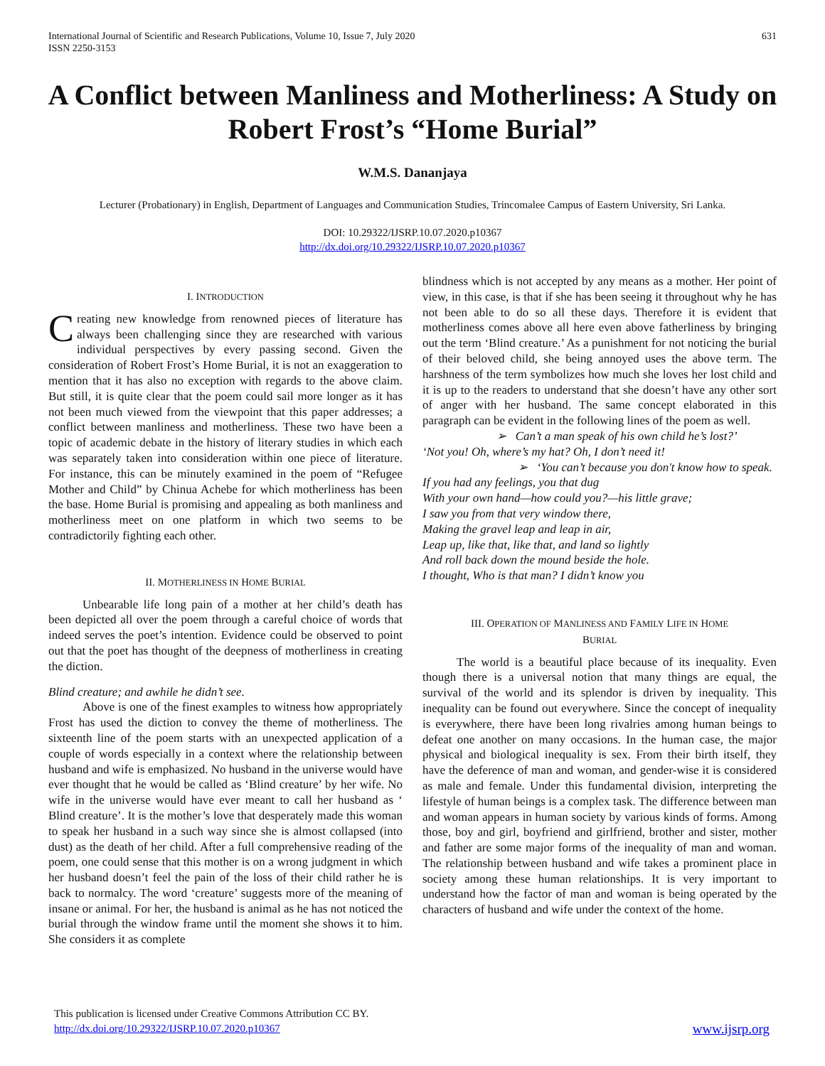International Journal of Scientific and Research Publications, Volume 10, Issue 7, July 2020
ISSN 2250-3153
631
A Conflict between Manliness and Motherliness: A Study on Robert Frost’s “Home Burial”
W.M.S. Dananjaya
Lecturer (Probationary) in English, Department of Languages and Communication Studies, Trincomalee Campus of Eastern University, Sri Lanka.
DOI: 10.29322/IJSRP.10.07.2020.p10367
http://dx.doi.org/10.29322/IJSRP.10.07.2020.p10367
I. INTRODUCTION
Creating new knowledge from renowned pieces of literature has always been challenging since they are researched with various individual perspectives by every passing second. Given the consideration of Robert Frost’s Home Burial, it is not an exaggeration to mention that it has also no exception with regards to the above claim. But still, it is quite clear that the poem could sail more longer as it has not been much viewed from the viewpoint that this paper addresses; a conflict between manliness and motherliness. These two have been a topic of academic debate in the history of literary studies in which each was separately taken into consideration within one piece of literature. For instance, this can be minutely examined in the poem of “Refugee Mother and Child” by Chinua Achebe for which motherliness has been the base. Home Burial is promising and appealing as both manliness and motherliness meet on one platform in which two seems to be contradictorily fighting each other.
II. MOTHERLINESS IN HOME BURIAL
Unbearable life long pain of a mother at her child’s death has been depicted all over the poem through a careful choice of words that indeed serves the poet’s intention. Evidence could be observed to point out that the poet has thought of the deepness of motherliness in creating the diction.
Blind creature; and awhile he didn’t see.
Above is one of the finest examples to witness how appropriately Frost has used the diction to convey the theme of motherliness. The sixteenth line of the poem starts with an unexpected application of a couple of words especially in a context where the relationship between husband and wife is emphasized. No husband in the universe would have ever thought that he would be called as ‘Blind creature’ by her wife. No wife in the universe would have ever meant to call her husband as ‘ Blind creature’. It is the mother’s love that desperately made this woman to speak her husband in a such way since she is almost collapsed (into dust) as the death of her child. After a full comprehensive reading of the poem, one could sense that this mother is on a wrong judgment in which her husband doesn’t feel the pain of the loss of their child rather he is back to normalcy. The word ‘creature’ suggests more of the meaning of insane or animal. For her, the husband is animal as he has not noticed the burial through the window frame until the moment she shows it to him. She considers it as complete
blindness which is not accepted by any means as a mother. Her point of view, in this case, is that if she has been seeing it throughout why he has not been able to do so all these days. Therefore it is evident that motherliness comes above all here even above fatherliness by bringing out the term ‘Blind creature.’ As a punishment for not noticing the burial of their beloved child, she being annoyed uses the above term. The harshness of the term symbolizes how much she loves her lost child and it is up to the readers to understand that she doesn’t have any other sort of anger with her husband. The same concept elaborated in this paragraph can be evident in the following lines of the poem as well.
➢ Can’t a man speak of his own child he’s lost?’
‘Not you! Oh, where’s my hat? Oh, I don’t need it!
➢ ‘You can’t because you don't know how to speak.
If you had any feelings, you that dug
With your own hand—how could you?—his little grave;
I saw you from that very window there,
Making the gravel leap and leap in air,
Leap up, like that, like that, and land so lightly
And roll back down the mound beside the hole.
I thought, Who is that man? I didn’t know you
III. OPERATION OF MANLINESS AND FAMILY LIFE IN HOME
BURIAL
The world is a beautiful place because of its inequality. Even though there is a universal notion that many things are equal, the survival of the world and its splendor is driven by inequality. This inequality can be found out everywhere. Since the concept of inequality is everywhere, there have been long rivalries among human beings to defeat one another on many occasions. In the human case, the major physical and biological inequality is sex. From their birth itself, they have the deference of man and woman, and gender-wise it is considered as male and female. Under this fundamental division, interpreting the lifestyle of human beings is a complex task. The difference between man and woman appears in human society by various kinds of forms. Among those, boy and girl, boyfriend and girlfriend, brother and sister, mother and father are some major forms of the inequality of man and woman. The relationship between husband and wife takes a prominent place in society among these human relationships. It is very important to understand how the factor of man and woman is being operated by the characters of husband and wife under the context of the home.
This publication is licensed under Creative Commons Attribution CC BY.
http://dx.doi.org/10.29322/IJSRP.10.07.2020.p10367
www.ijsrp.org